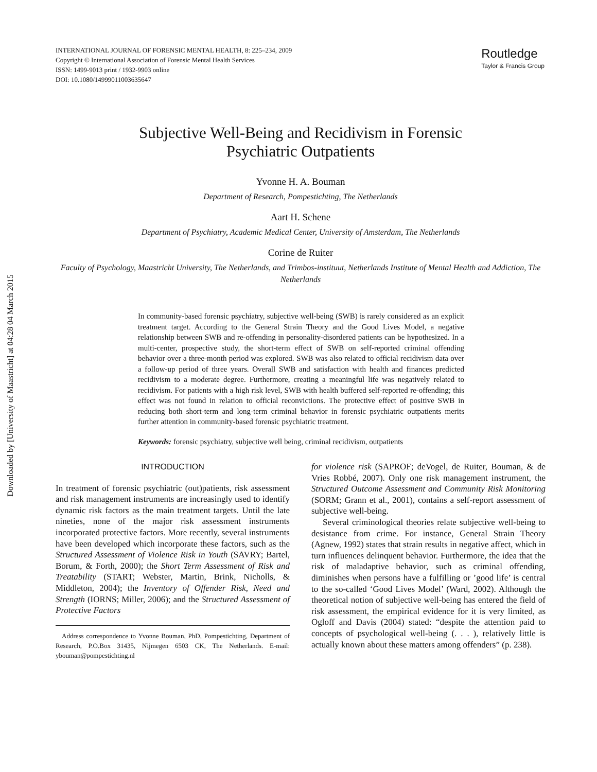Downloaded by [University of Maastricht] at 04:28 04 March 2015
INTERNATIONAL JOURNAL OF FORENSIC MENTAL HEALTH, 8: 225–234, 2009
Copyright © International Association of Forensic Mental Health Services
ISSN: 1499-9013 print / 1932-9903 online
DOI: 10.1080/14999011003635647
Routledge
Taylor & Francis Group
Subjective Well-Being and Recidivism in Forensic
Psychiatric Outpatients
Yvonne H. A. Bouman
Department of Research, Pompestichting, The Netherlands
Aart H. Schene
Department of Psychiatry, Academic Medical Center, University of Amsterdam, The Netherlands
Corine de Ruiter
Faculty of Psychology, Maastricht University, The Netherlands, and Trimbos-instituut, Netherlands Institute of Mental Health and Addiction, The Netherlands
In community-based forensic psychiatry, subjective well-being (SWB) is rarely considered as an explicit treatment target. According to the General Strain Theory and the Good Lives Model, a negative relationship between SWB and re-offending in personality-disordered patients can be hypothesized. In a multi-center, prospective study, the short-term effect of SWB on self-reported criminal offending behavior over a three-month period was explored. SWB was also related to official recidivism data over a follow-up period of three years. Overall SWB and satisfaction with health and finances predicted recidivism to a moderate degree. Furthermore, creating a meaningful life was negatively related to recidivism. For patients with a high risk level, SWB with health buffered self-reported re-offending; this effect was not found in relation to official reconvictions. The protective effect of positive SWB in reducing both short-term and long-term criminal behavior in forensic psychiatric outpatients merits further attention in community-based forensic psychiatric treatment.
Keywords: forensic psychiatry, subjective well being, criminal recidivism, outpatients
INTRODUCTION
In treatment of forensic psychiatric (out)patients, risk assessment and risk management instruments are increasingly used to identify dynamic risk factors as the main treatment targets. Until the late nineties, none of the major risk assessment instruments incorporated protective factors. More recently, several instruments have been developed which incorporate these factors, such as the Structured Assessment of Violence Risk in Youth (SAVRY; Bartel, Borum, & Forth, 2000); the Short Term Assessment of Risk and Treatability (START; Webster, Martin, Brink, Nicholls, & Middleton, 2004); the Inventory of Offender Risk, Need and Strength (IORNS; Miller, 2006); and the Structured Assessment of Protective Factors
Address correspondence to Yvonne Bouman, PhD, Pompestichting, Department of Research, P.O.Box 31435, Nijmegen 6503 CK, The Netherlands. E-mail: ybouman@pompestichting.nl
for violence risk (SAPROF; deVogel, de Ruiter, Bouman, & de Vries Robbé, 2007). Only one risk management instrument, the Structured Outcome Assessment and Community Risk Monitoring (SORM; Grann et al., 2001), contains a self-report assessment of subjective well-being.
Several criminological theories relate subjective well-being to desistance from crime. For instance, General Strain Theory (Agnew, 1992) states that strain results in negative affect, which in turn influences delinquent behavior. Furthermore, the idea that the risk of maladaptive behavior, such as criminal offending, diminishes when persons have a fulfilling or ’good life’ is central to the so-called ‘Good Lives Model’ (Ward, 2002). Although the theoretical notion of subjective well-being has entered the field of risk assessment, the empirical evidence for it is very limited, as Ogloff and Davis (2004) stated: “despite the attention paid to concepts of psychological well-being (. . . ), relatively little is actually known about these matters among offenders” (p. 238).